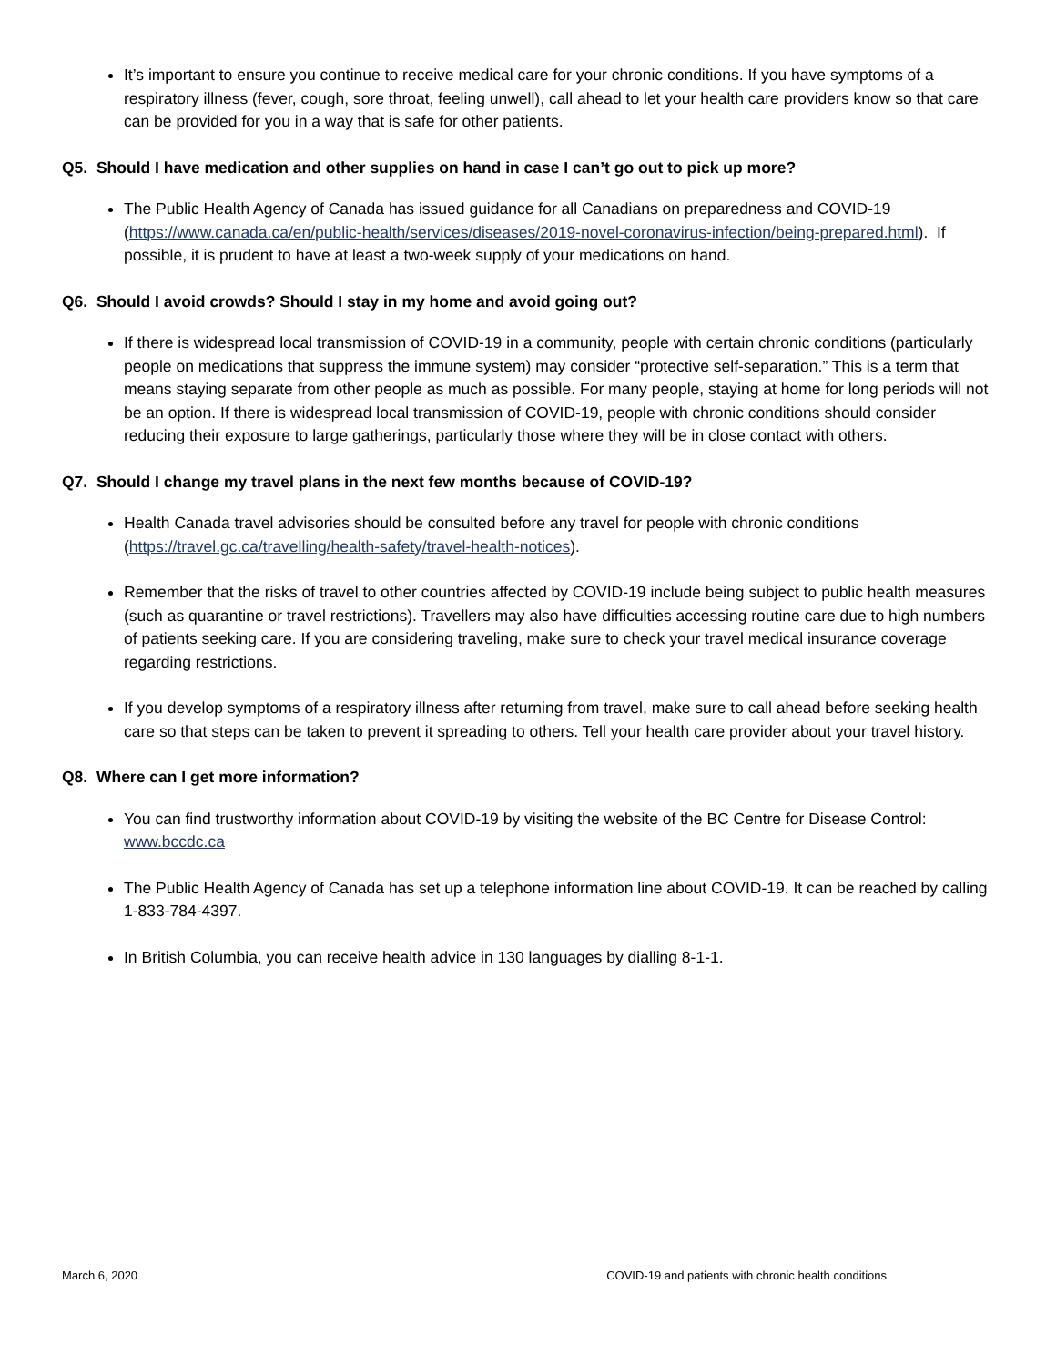It’s important to ensure you continue to receive medical care for your chronic conditions. If you have symptoms of a respiratory illness (fever, cough, sore throat, feeling unwell), call ahead to let your health care providers know so that care can be provided for you in a way that is safe for other patients.
Q5. Should I have medication and other supplies on hand in case I can’t go out to pick up more?
The Public Health Agency of Canada has issued guidance for all Canadians on preparedness and COVID-19 (https://www.canada.ca/en/public-health/services/diseases/2019-novel-coronavirus-infection/being-prepared.html). If possible, it is prudent to have at least a two-week supply of your medications on hand.
Q6. Should I avoid crowds? Should I stay in my home and avoid going out?
If there is widespread local transmission of COVID-19 in a community, people with certain chronic conditions (particularly people on medications that suppress the immune system) may consider “protective self-separation.” This is a term that means staying separate from other people as much as possible. For many people, staying at home for long periods will not be an option. If there is widespread local transmission of COVID-19, people with chronic conditions should consider reducing their exposure to large gatherings, particularly those where they will be in close contact with others.
Q7. Should I change my travel plans in the next few months because of COVID-19?
Health Canada travel advisories should be consulted before any travel for people with chronic conditions (https://travel.gc.ca/travelling/health-safety/travel-health-notices).
Remember that the risks of travel to other countries affected by COVID-19 include being subject to public health measures (such as quarantine or travel restrictions). Travellers may also have difficulties accessing routine care due to high numbers of patients seeking care. If you are considering traveling, make sure to check your travel medical insurance coverage regarding restrictions.
If you develop symptoms of a respiratory illness after returning from travel, make sure to call ahead before seeking health care so that steps can be taken to prevent it spreading to others. Tell your health care provider about your travel history.
Q8. Where can I get more information?
You can find trustworthy information about COVID-19 by visiting the website of the BC Centre for Disease Control: www.bccdc.ca
The Public Health Agency of Canada has set up a telephone information line about COVID-19. It can be reached by calling 1-833-784-4397.
In British Columbia, you can receive health advice in 130 languages by dialling 8-1-1.
March 6, 2020 COVID-19 and patients with chronic health conditions